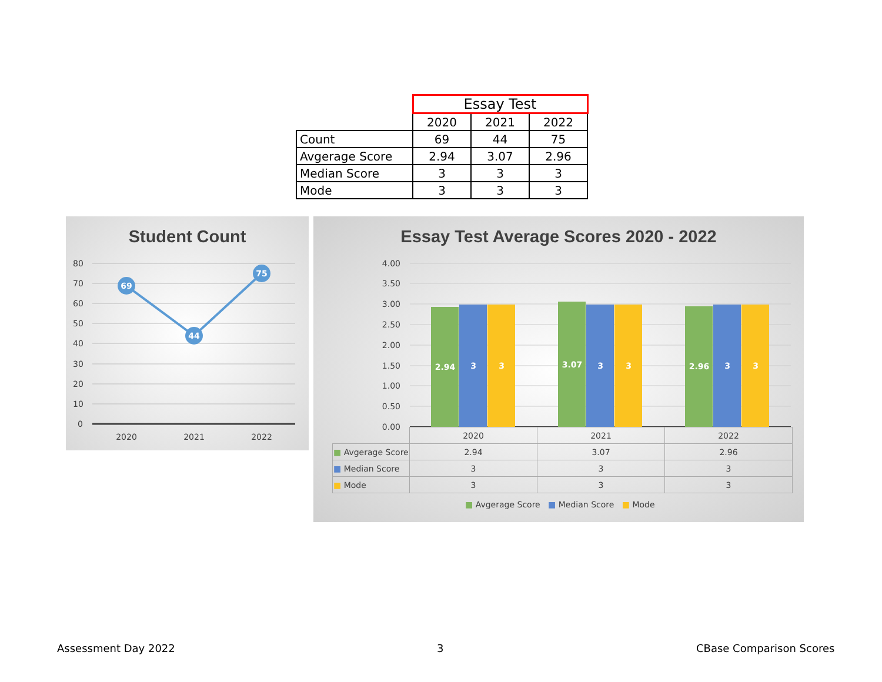| | Essay Test | | |
| | 2020 | 2021 | 2022 |
| Count | 69 | 44 | 75 |
| Avgerage Score | 2.94 | 3.07 | 2.96 |
| Median Score | 3 | 3 | 3 |
| Mode | 3 | 3 | 3 |
Student Count
80
70
60
50
40
30
20
10
0
69
44
75
2020
2021
2022
Essay Test Average Scores 2020 - 2022
4.00
3.50
3.00
2.50
2.00
1.50
1.00
0.50
0.00
2.94
3
3
3.07
3
3
2.96
3
3
| | 2020 | 2021 | 2022 |
| ■ Avgerage Score | 2.94 | 3.07 | 2.96 |
| ■ Median Score | 3 | 3 | 3 |
| ■ Mode | 3 | 3 | 3 |
■ Avgerage Score ■ Median Score ■ Mode
Assessment Day 2022 3 CBase Comparison Scores